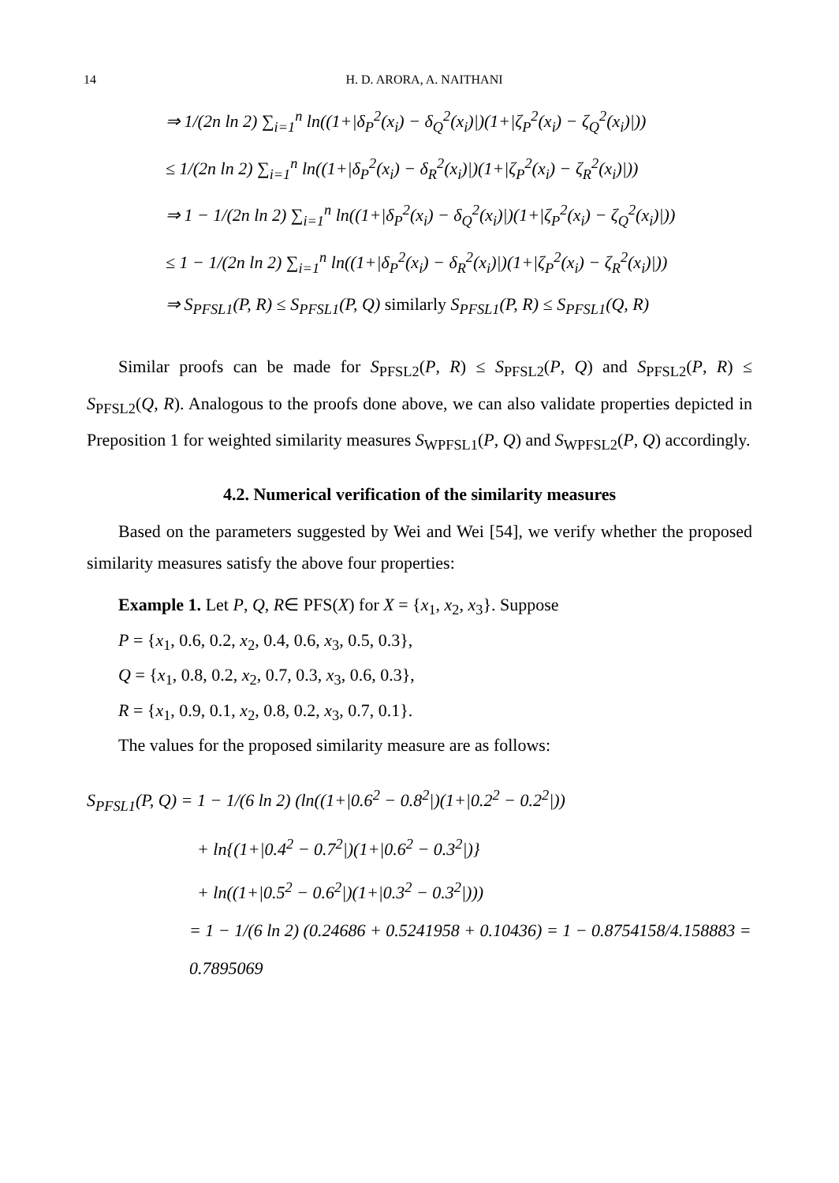14 H. D. ARORA, A. NAITHANI
⇒ 1/(2n ln 2) ∑<sub>i=1</sub><sup>n</sup> ln((1+|δ<sub>P</sub><sup>2</sup>(x<sub>i</sub>) − δ<sub>Q</sub><sup>2</sup>(x<sub>i</sub>)|)(1+|ζ<sub>P</sub><sup>2</sup>(x<sub>i</sub>) − ζ<sub>Q</sub><sup>2</sup>(x<sub>i</sub>)|))
≤ 1/(2n ln 2) ∑<sub>i=1</sub><sup>n</sup> ln((1+|δ<sub>P</sub><sup>2</sup>(x<sub>i</sub>) − δ<sub>R</sub><sup>2</sup>(x<sub>i</sub>)|)(1+|ζ<sub>P</sub><sup>2</sup>(x<sub>i</sub>) − ζ<sub>R</sub><sup>2</sup>(x<sub>i</sub>)|))
⇒ 1 − 1/(2n ln 2) ∑<sub>i=1</sub><sup>n</sup> ln((1+|δ<sub>P</sub><sup>2</sup>(x<sub>i</sub>) − δ<sub>Q</sub><sup>2</sup>(x<sub>i</sub>)|)(1+|ζ<sub>P</sub><sup>2</sup>(x<sub>i</sub>) − ζ<sub>Q</sub><sup>2</sup>(x<sub>i</sub>)|))
≤ 1 − 1/(2n ln 2) ∑<sub>i=1</sub><sup>n</sup> ln((1+|δ<sub>P</sub><sup>2</sup>(x<sub>i</sub>) − δ<sub>R</sub><sup>2</sup>(x<sub>i</sub>)|)(1+|ζ<sub>P</sub><sup>2</sup>(x<sub>i</sub>) − ζ<sub>R</sub><sup>2</sup>(x<sub>i</sub>)|))
⇒ S<sub>PFSL1</sub>(P, R) ≤ S<sub>PFSL1</sub>(P, Q) similarly S<sub>PFSL1</sub>(P, R) ≤ S<sub>PFSL1</sub>(Q, R)
Similar proofs can be made for S<sub>PFSL2</sub>(P, R) ≤ S<sub>PFSL2</sub>(P, Q) and S<sub>PFSL2</sub>(P, R) ≤ S<sub>PFSL2</sub>(Q, R). Analogous to the proofs done above, we can also validate properties depicted in Preposition 1 for weighted similarity measures S<sub>WPFSL1</sub>(P, Q) and S<sub>WPFSL2</sub>(P, Q) accordingly.
4.2. Numerical verification of the similarity measures
Based on the parameters suggested by Wei and Wei [54], we verify whether the proposed similarity measures satisfy the above four properties:
Example 1. Let P, Q, R∈ PFS(X) for X = {x<sub>1</sub>, x<sub>2</sub>, x<sub>3</sub>}. Suppose
P = {x<sub>1</sub>, 0.6, 0.2, x<sub>2</sub>, 0.4, 0.6, x<sub>3</sub>, 0.5, 0.3},
Q = {x<sub>1</sub>, 0.8, 0.2, x<sub>2</sub>, 0.7, 0.3, x<sub>3</sub>, 0.6, 0.3},
R = {x<sub>1</sub>, 0.9, 0.1, x<sub>2</sub>, 0.8, 0.2, x<sub>3</sub>, 0.7, 0.1}.
The values for the proposed similarity measure are as follows:
S<sub>PFSL1</sub>(P, Q) = 1 − 1/(6 ln 2) (ln((1+|0.6<sup>2</sup> − 0.8<sup>2</sup>|)(1+|0.2<sup>2</sup> − 0.2<sup>2</sup>|))
+ ln{(1+|0.4<sup>2</sup> − 0.7<sup>2</sup>|)(1+|0.6<sup>2</sup> − 0.3<sup>2</sup>|)}
+ ln((1+|0.5<sup>2</sup> − 0.6<sup>2</sup>|)(1+|0.3<sup>2</sup> − 0.3<sup>2</sup>|)))
= 1 − 1/(6 ln 2) (0.24686 + 0.5241958 + 0.10436) = 1 − 0.8754158/4.158883 = 0.7895069